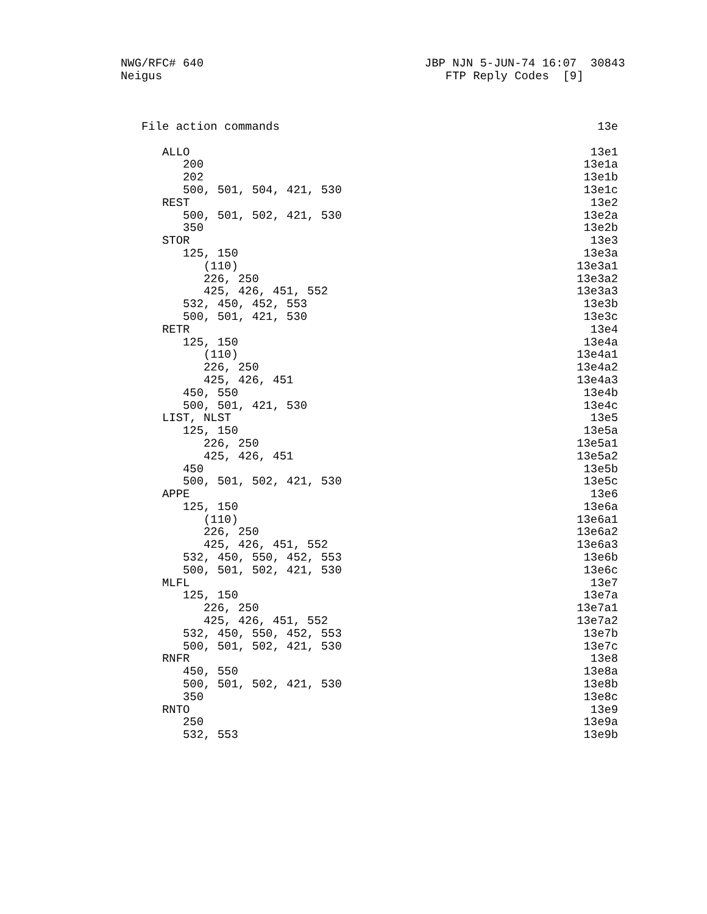NWG/RFC# 640                                JBP NJN 5-JUN-74 16:07  30843
Neigus                                         FTP Reply Codes  [9]



   File action commands                                              13e

      ALLO                                                          13e1
         200                                                       13e1a
         202                                                       13e1b
         500, 501, 504, 421, 530                                   13e1c
      REST                                                          13e2
         500, 501, 502, 421, 530                                   13e2a
         350                                                       13e2b
      STOR                                                          13e3
         125, 150                                                  13e3a
            (110)                                                 13e3a1
            226, 250                                              13e3a2
            425, 426, 451, 552                                    13e3a3
         532, 450, 452, 553                                        13e3b
         500, 501, 421, 530                                        13e3c
      RETR                                                          13e4
         125, 150                                                  13e4a
            (110)                                                 13e4a1
            226, 250                                              13e4a2
            425, 426, 451                                         13e4a3
         450, 550                                                  13e4b
         500, 501, 421, 530                                        13e4c
      LIST, NLST                                                    13e5
         125, 150                                                  13e5a
            226, 250                                              13e5a1
            425, 426, 451                                         13e5a2
         450                                                       13e5b
         500, 501, 502, 421, 530                                   13e5c
      APPE                                                          13e6
         125, 150                                                  13e6a
            (110)                                                 13e6a1
            226, 250                                              13e6a2
            425, 426, 451, 552                                    13e6a3
         532, 450, 550, 452, 553                                   13e6b
         500, 501, 502, 421, 530                                   13e6c
      MLFL                                                          13e7
         125, 150                                                  13e7a
            226, 250                                              13e7a1
            425, 426, 451, 552                                    13e7a2
         532, 450, 550, 452, 553                                   13e7b
         500, 501, 502, 421, 530                                   13e7c
      RNFR                                                          13e8
         450, 550                                                  13e8a
         500, 501, 502, 421, 530                                   13e8b
         350                                                       13e8c
      RNTO                                                          13e9
         250                                                       13e9a
         532, 553                                                  13e9b